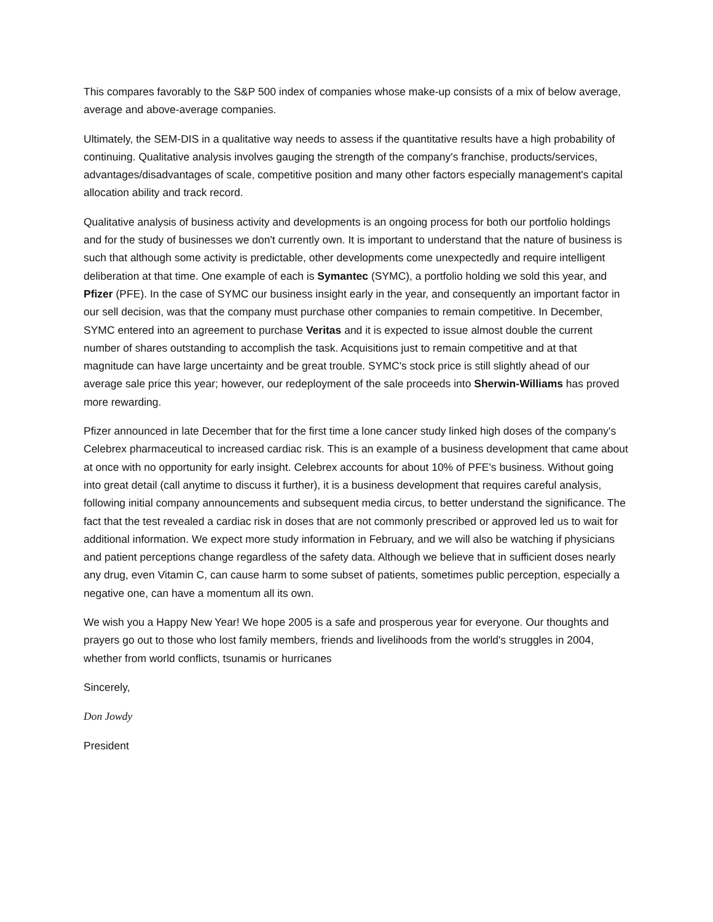This compares favorably to the S&P 500 index of companies whose make-up consists of a mix of below average, average and above-average companies.
Ultimately, the SEM-DIS in a qualitative way needs to assess if the quantitative results have a high probability of continuing. Qualitative analysis involves gauging the strength of the company's franchise, products/services, advantages/disadvantages of scale, competitive position and many other factors especially management's capital allocation ability and track record.
Qualitative analysis of business activity and developments is an ongoing process for both our portfolio holdings and for the study of businesses we don't currently own. It is important to understand that the nature of business is such that although some activity is predictable, other developments come unexpectedly and require intelligent deliberation at that time. One example of each is Symantec (SYMC), a portfolio holding we sold this year, and Pfizer (PFE). In the case of SYMC our business insight early in the year, and consequently an important factor in our sell decision, was that the company must purchase other companies to remain competitive. In December, SYMC entered into an agreement to purchase Veritas and it is expected to issue almost double the current number of shares outstanding to accomplish the task. Acquisitions just to remain competitive and at that magnitude can have large uncertainty and be great trouble. SYMC's stock price is still slightly ahead of our average sale price this year; however, our redeployment of the sale proceeds into Sherwin-Williams has proved more rewarding.
Pfizer announced in late December that for the first time a lone cancer study linked high doses of the company's Celebrex pharmaceutical to increased cardiac risk. This is an example of a business development that came about at once with no opportunity for early insight. Celebrex accounts for about 10% of PFE's business. Without going into great detail (call anytime to discuss it further), it is a business development that requires careful analysis, following initial company announcements and subsequent media circus, to better understand the significance. The fact that the test revealed a cardiac risk in doses that are not commonly prescribed or approved led us to wait for additional information. We expect more study information in February, and we will also be watching if physicians and patient perceptions change regardless of the safety data. Although we believe that in sufficient doses nearly any drug, even Vitamin C, can cause harm to some subset of patients, sometimes public perception, especially a negative one, can have a momentum all its own.
We wish you a Happy New Year! We hope 2005 is a safe and prosperous year for everyone. Our thoughts and prayers go out to those who lost family members, friends and livelihoods from the world's struggles in 2004, whether from world conflicts, tsunamis or hurricanes
Sincerely,
Don Jowdy
President